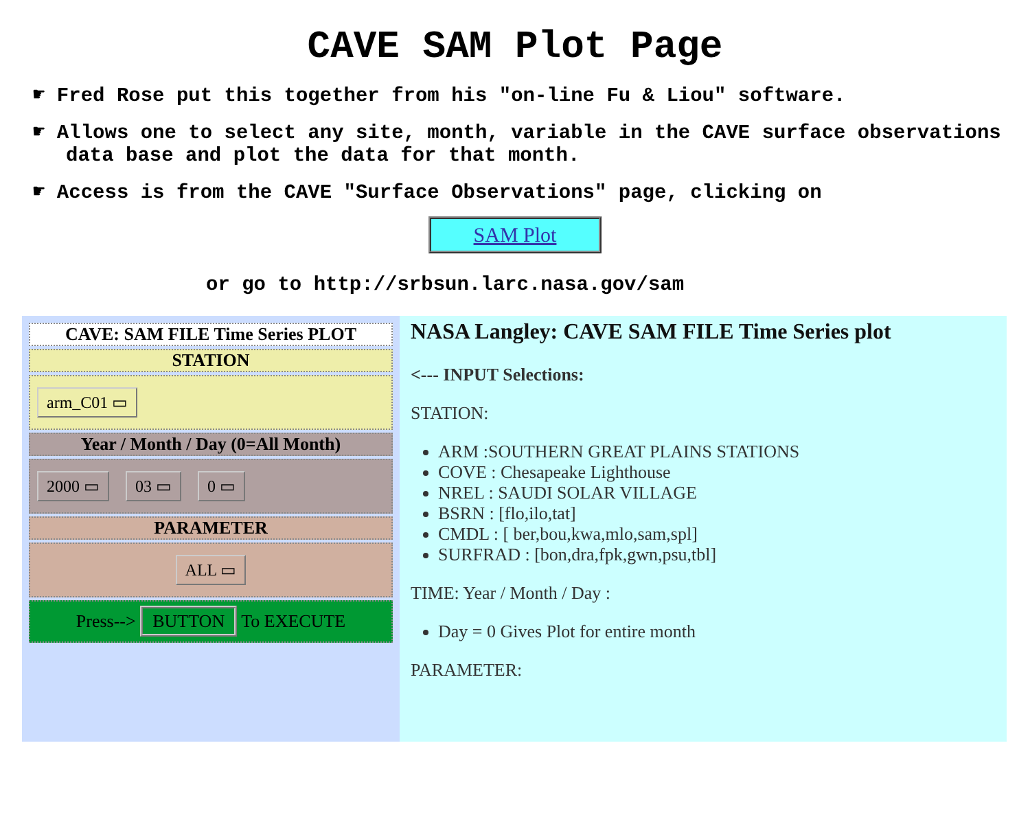CAVE SAM Plot Page
☛ Fred Rose put this together from his "on-line Fu & Liou" software.
☛ Allows one to select any site, month, variable in the CAVE surface observations data base and plot the data for that month.
☛ Access is from the CAVE "Surface Observations" page, clicking on
SAM Plot
or go to http://srbsun.larc.nasa.gov/sam
CAVE: SAM FILE Time Series PLOT
STATION
arm_C01 ▭
Year / Month / Day (0=All Month)
2000 ▭ 03 ▭ 0 ▭
PARAMETER
ALL ▭
Press--> BUTTON To EXECUTE
NASA Langley: CAVE SAM FILE Time Series plot
<--- INPUT Selections:
STATION:
ARM :SOUTHERN GREAT PLAINS STATIONS
COVE : Chesapeake Lighthouse
NREL : SAUDI SOLAR VILLAGE
BSRN : [flo,ilo,tat]
CMDL : [ ber,bou,kwa,mlo,sam,spl]
SURFRAD : [bon,dra,fpk,gwn,psu,tbl]
TIME: Year / Month / Day :
Day = 0 Gives Plot for entire month
PARAMETER: